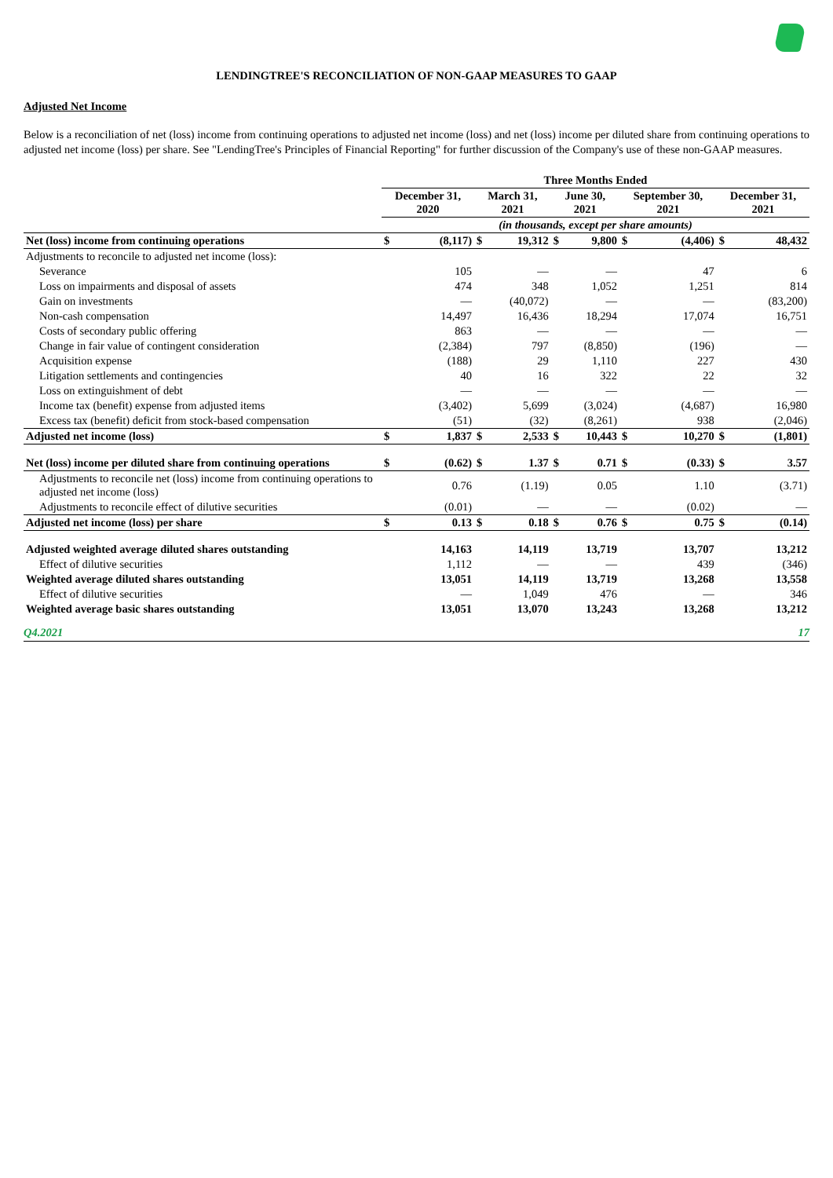LENDINGTREE'S RECONCILIATION OF NON-GAAP MEASURES TO GAAP
Adjusted Net Income
Below is a reconciliation of net (loss) income from continuing operations to adjusted net income (loss) and net (loss) income per diluted share from continuing operations to adjusted net income (loss) per share. See "LendingTree's Principles of Financial Reporting" for further discussion of the Company's use of these non-GAAP measures.
| | Three Months Ended | | | | | | | | | |
| --- | --- | --- | --- | --- | --- | --- | --- | --- | --- | --- |
| | December 31, 2020 | | March 31, 2021 | | June 30, 2021 | | September 30, 2021 | | December 31, 2021 | |
| | (in thousands, except per share amounts) | | | | | | | | | |
| Net (loss) income from continuing operations | $ | (8,117) | $ | 19,312 | $ | 9,800 | $ | (4,406) | $ | 48,432 |
| Adjustments to reconcile to adjusted net income (loss): | | | | | | | | | | |
| Severance | | 105 | | — | | — | | 47 | | 6 |
| Loss on impairments and disposal of assets | | 474 | | 348 | | 1,052 | | 1,251 | | 814 |
| Gain on investments | | — | | (40,072) | | — | | — | | (83,200) |
| Non-cash compensation | | 14,497 | | 16,436 | | 18,294 | | 17,074 | | 16,751 |
| Costs of secondary public offering | | 863 | | — | | — | | — | | — |
| Change in fair value of contingent consideration | | (2,384) | | 797 | | (8,850) | | (196) | | — |
| Acquisition expense | | (188) | | 29 | | 1,110 | | 227 | | 430 |
| Litigation settlements and contingencies | | 40 | | 16 | | 322 | | 22 | | 32 |
| Loss on extinguishment of debt | | — | | — | | — | | — | | — |
| Income tax (benefit) expense from adjusted items | | (3,402) | | 5,699 | | (3,024) | | (4,687) | | 16,980 |
| Excess tax (benefit) deficit from stock-based compensation | | (51) | | (32) | | (8,261) | | 938 | | (2,046) |
| Adjusted net income (loss) | $ | 1,837 | $ | 2,533 | $ | 10,443 | $ | 10,270 | $ | (1,801) |
| Net (loss) income per diluted share from continuing operations | $ | (0.62) | $ | 1.37 | $ | 0.71 | $ | (0.33) | $ | 3.57 |
| Adjustments to reconcile net (loss) income from continuing operations to adjusted net income (loss) | | 0.76 | | (1.19) | | 0.05 | | 1.10 | | (3.71) |
| Adjustments to reconcile effect of dilutive securities | | (0.01) | | — | | — | | (0.02) | | — |
| Adjusted net income (loss) per share | $ | 0.13 | $ | 0.18 | $ | 0.76 | $ | 0.75 | $ | (0.14) |
| Adjusted weighted average diluted shares outstanding | | 14,163 | | 14,119 | | 13,719 | | 13,707 | | 13,212 |
| Effect of dilutive securities | | 1,112 | | — | | — | | 439 | | (346) |
| Weighted average diluted shares outstanding | | 13,051 | | 14,119 | | 13,719 | | 13,268 | | 13,558 |
| Effect of dilutive securities | | — | | 1,049 | | 476 | | — | | 346 |
| Weighted average basic shares outstanding | | 13,051 | | 13,070 | | 13,243 | | 13,268 | | 13,212 |
Q4.2021 17